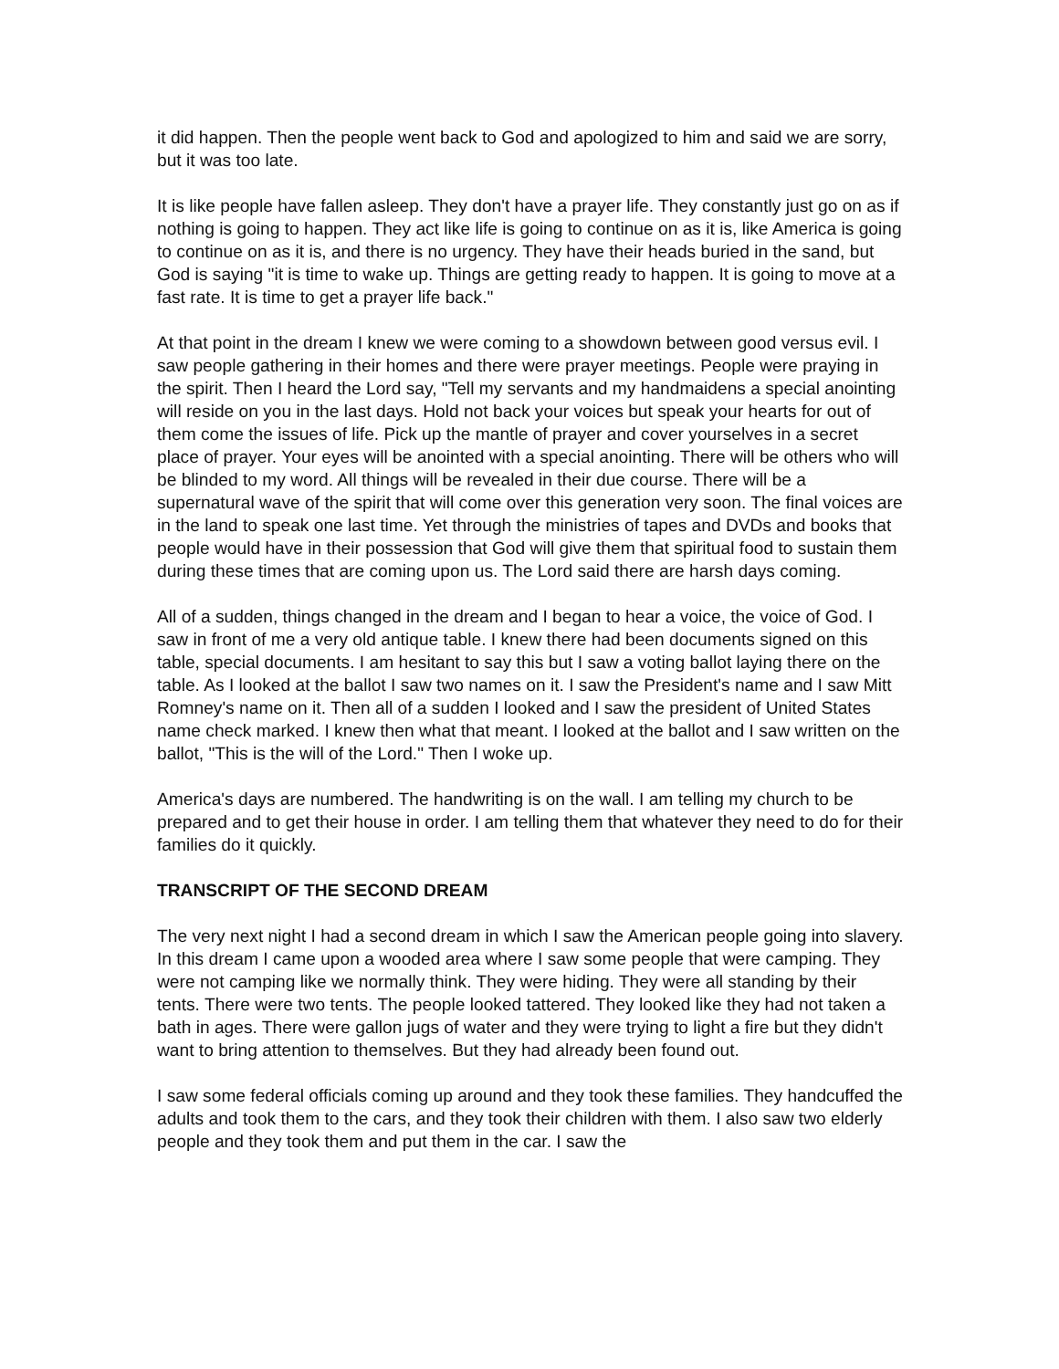it did happen. Then the people went back to God and apologized to him and said we are sorry, but it was too late.
It is like people have fallen asleep. They don't have a prayer life. They constantly just go on as if nothing is going to happen. They act like life is going to continue on as it is, like America is going to continue on as it is, and there is no urgency. They have their heads buried in the sand, but God is saying "it is time to wake up. Things are getting ready to happen. It is going to move at a fast rate. It is time to get a prayer life back."
At that point in the dream I knew we were coming to a showdown between good versus evil. I saw people gathering in their homes and there were prayer meetings. People were praying in the spirit. Then I heard the Lord say, "Tell my servants and my handmaidens a special anointing will reside on you in the last days. Hold not back your voices but speak your hearts for out of them come the issues of life. Pick up the mantle of prayer and cover yourselves in a secret place of prayer. Your eyes will be anointed with a special anointing. There will be others who will be blinded to my word. All things will be revealed in their due course. There will be a supernatural wave of the spirit that will come over this generation very soon. The final voices are in the land to speak one last time. Yet through the ministries of tapes and DVDs and books that people would have in their possession that God will give them that spiritual food to sustain them during these times that are coming upon us. The Lord said there are harsh days coming.
All of a sudden, things changed in the dream and I began to hear a voice, the voice of God. I saw in front of me a very old antique table. I knew there had been documents signed on this table, special documents. I am hesitant to say this but I saw a voting ballot laying there on the table. As I looked at the ballot I saw two names on it. I saw the President's name and I saw Mitt Romney's name on it. Then all of a sudden I looked and I saw the president of United States name check marked. I knew then what that meant. I looked at the ballot and I saw written on the ballot, "This is the will of the Lord." Then I woke up.
America's days are numbered. The handwriting is on the wall. I am telling my church to be prepared and to get their house in order. I am telling them that whatever they need to do for their families do it quickly.
TRANSCRIPT OF THE SECOND DREAM
The very next night I had a second dream in which I saw the American people going into slavery. In this dream I came upon a wooded area where I saw some people that were camping. They were not camping like we normally think. They were hiding. They were all standing by their tents. There were two tents. The people looked tattered. They looked like they had not taken a bath in ages. There were gallon jugs of water and they were trying to light a fire but they didn't want to bring attention to themselves. But they had already been found out.
I saw some federal officials coming up around and they took these families. They handcuffed the adults and took them to the cars, and they took their children with them. I also saw two elderly people and they took them and put them in the car. I saw the